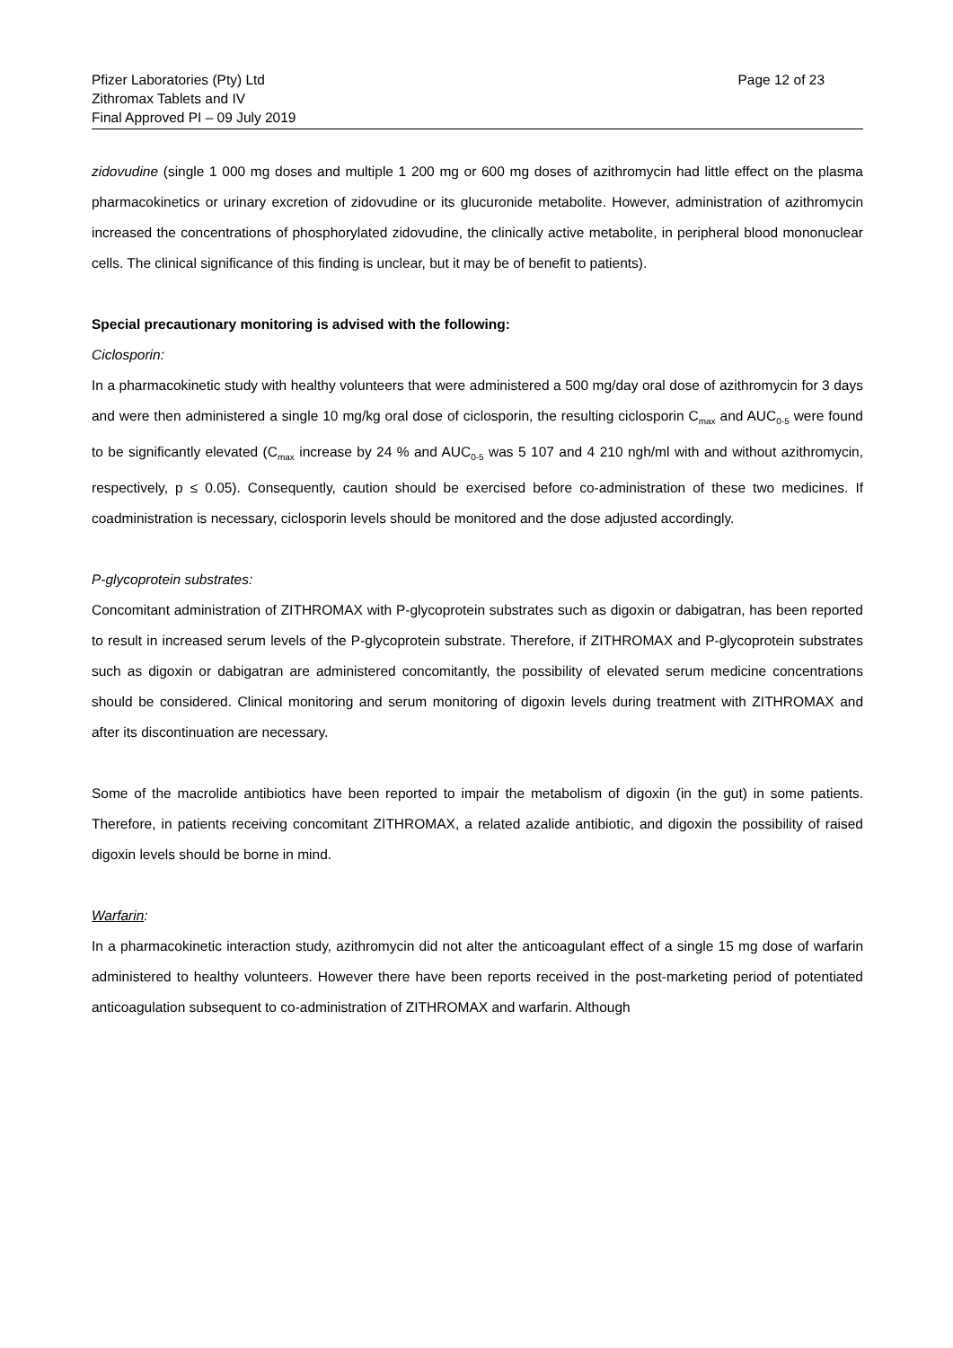Pfizer Laboratories (Pty) Ltd
Zithromax Tablets and IV
Final Approved PI – 09 July 2019
Page 12 of 23
zidovudine (single 1 000 mg doses and multiple 1 200 mg or 600 mg doses of azithromycin had little effect on the plasma pharmacokinetics or urinary excretion of zidovudine or its glucuronide metabolite. However, administration of azithromycin increased the concentrations of phosphorylated zidovudine, the clinically active metabolite, in peripheral blood mononuclear cells. The clinical significance of this finding is unclear, but it may be of benefit to patients).
Special precautionary monitoring is advised with the following:
Ciclosporin:
In a pharmacokinetic study with healthy volunteers that were administered a 500 mg/day oral dose of azithromycin for 3 days and were then administered a single 10 mg/kg oral dose of ciclosporin, the resulting ciclosporin C<sub>max</sub> and AUC<sub>0-5</sub> were found to be significantly elevated (C<sub>max</sub> increase by 24 % and AUC<sub>0-5</sub> was 5 107 and 4 210 ngh/ml with and without azithromycin, respectively, p ≤ 0.05). Consequently, caution should be exercised before co-administration of these two medicines. If coadministration is necessary, ciclosporin levels should be monitored and the dose adjusted accordingly.
P-glycoprotein substrates:
Concomitant administration of ZITHROMAX with P-glycoprotein substrates such as digoxin or dabigatran, has been reported to result in increased serum levels of the P-glycoprotein substrate. Therefore, if ZITHROMAX and P-glycoprotein substrates such as digoxin or dabigatran are administered concomitantly, the possibility of elevated serum medicine concentrations should be considered. Clinical monitoring and serum monitoring of digoxin levels during treatment with ZITHROMAX and after its discontinuation are necessary.
Some of the macrolide antibiotics have been reported to impair the metabolism of digoxin (in the gut) in some patients. Therefore, in patients receiving concomitant ZITHROMAX, a related azalide antibiotic, and digoxin the possibility of raised digoxin levels should be borne in mind.
Warfarin:
In a pharmacokinetic interaction study, azithromycin did not alter the anticoagulant effect of a single 15 mg dose of warfarin administered to healthy volunteers. However there have been reports received in the post-marketing period of potentiated anticoagulation subsequent to co-administration of ZITHROMAX and warfarin. Although